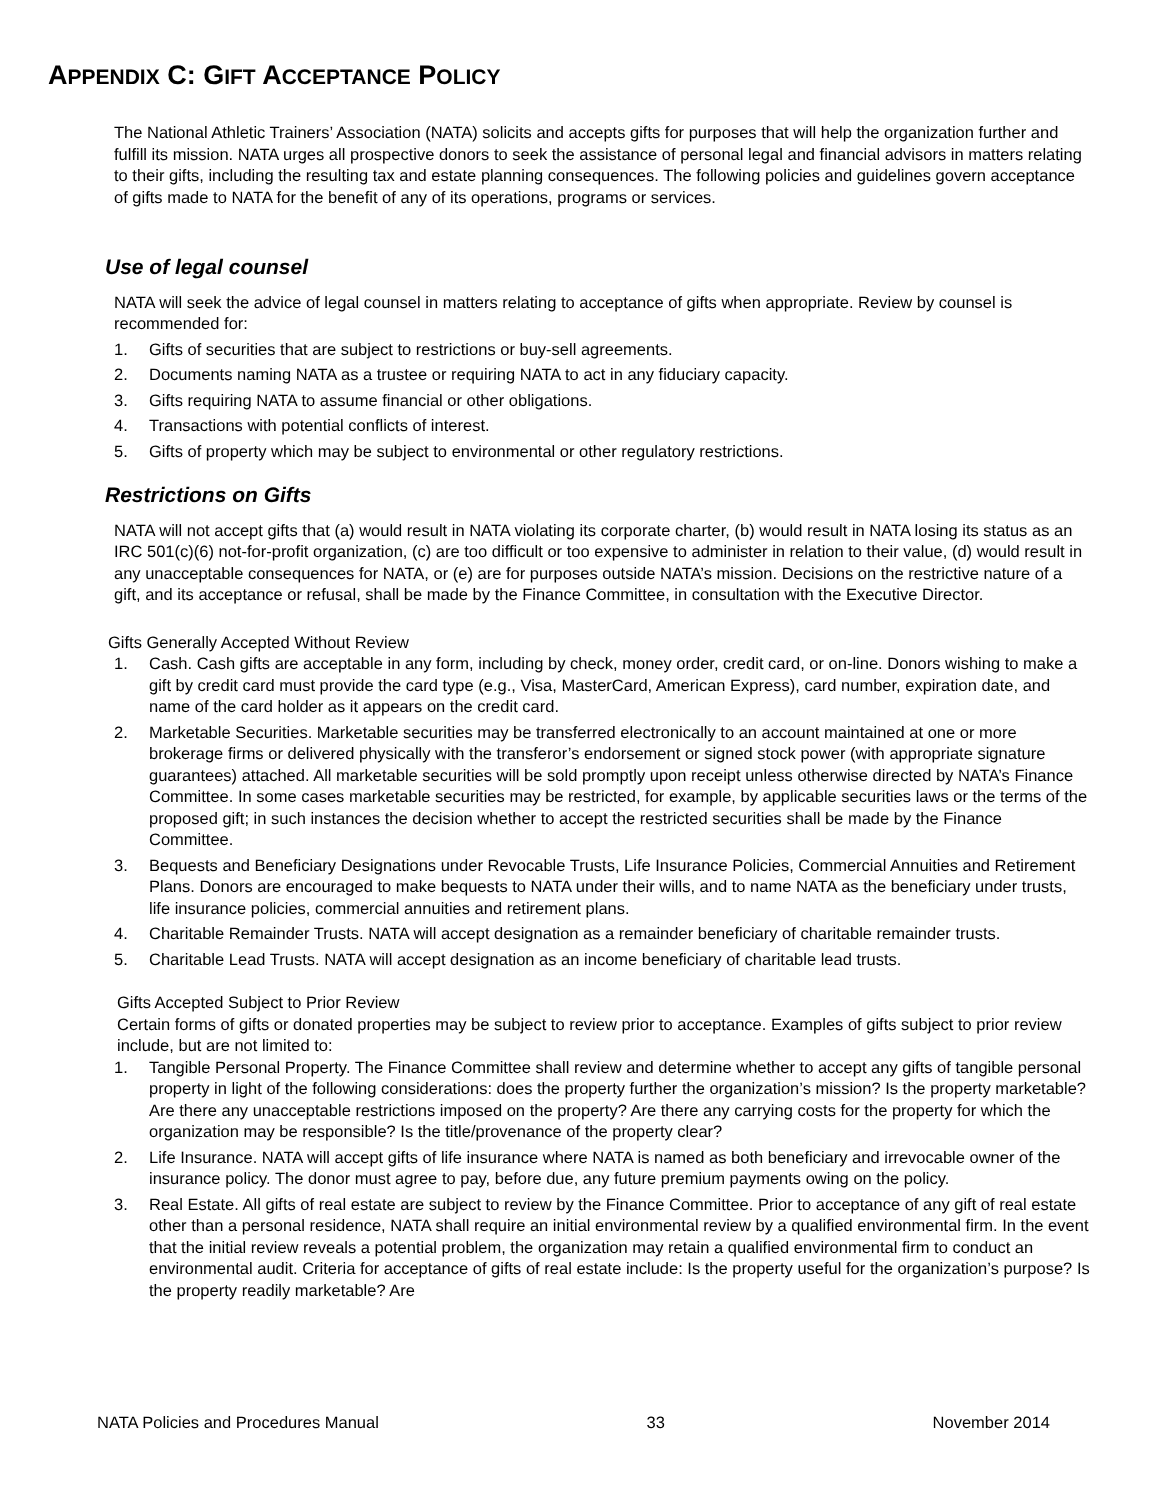APPENDIX C: GIFT ACCEPTANCE POLICY
The National Athletic Trainers’ Association (NATA) solicits and accepts gifts for purposes that will help the organization further and fulfill its mission. NATA urges all prospective donors to seek the assistance of personal legal and financial advisors in matters relating to their gifts, including the resulting tax and estate planning consequences. The following policies and guidelines govern acceptance of gifts made to NATA for the benefit of any of its operations, programs or services.
Use of legal counsel
NATA will seek the advice of legal counsel in matters relating to acceptance of gifts when appropriate. Review by counsel is recommended for:
1. Gifts of securities that are subject to restrictions or buy-sell agreements.
2. Documents naming NATA as a trustee or requiring NATA to act in any fiduciary capacity.
3. Gifts requiring NATA to assume financial or other obligations.
4. Transactions with potential conflicts of interest.
5. Gifts of property which may be subject to environmental or other regulatory restrictions.
Restrictions on Gifts
NATA will not accept gifts that (a) would result in NATA violating its corporate charter, (b) would result in NATA losing its status as an IRC 501(c)(6) not-for-profit organization, (c) are too difficult or too expensive to administer in relation to their value, (d) would result in any unacceptable consequences for NATA, or (e) are for purposes outside NATA’s mission. Decisions on the restrictive nature of a gift, and its acceptance or refusal, shall be made by the Finance Committee, in consultation with the Executive Director.
Gifts Generally Accepted Without Review
1. Cash. Cash gifts are acceptable in any form, including by check, money order, credit card, or on-line. Donors wishing to make a gift by credit card must provide the card type (e.g., Visa, MasterCard, American Express), card number, expiration date, and name of the card holder as it appears on the credit card.
2. Marketable Securities. Marketable securities may be transferred electronically to an account maintained at one or more brokerage firms or delivered physically with the transferor’s endorsement or signed stock power (with appropriate signature guarantees) attached. All marketable securities will be sold promptly upon receipt unless otherwise directed by NATA’s Finance Committee. In some cases marketable securities may be restricted, for example, by applicable securities laws or the terms of the proposed gift; in such instances the decision whether to accept the restricted securities shall be made by the Finance Committee.
3. Bequests and Beneficiary Designations under Revocable Trusts, Life Insurance Policies, Commercial Annuities and Retirement Plans. Donors are encouraged to make bequests to NATA under their wills, and to name NATA as the beneficiary under trusts, life insurance policies, commercial annuities and retirement plans.
4. Charitable Remainder Trusts. NATA will accept designation as a remainder beneficiary of charitable remainder trusts.
5. Charitable Lead Trusts. NATA will accept designation as an income beneficiary of charitable lead trusts.
Gifts Accepted Subject to Prior Review
Certain forms of gifts or donated properties may be subject to review prior to acceptance. Examples of gifts subject to prior review include, but are not limited to:
1. Tangible Personal Property. The Finance Committee shall review and determine whether to accept any gifts of tangible personal property in light of the following considerations: does the property further the organization’s mission? Is the property marketable? Are there any unacceptable restrictions imposed on the property? Are there any carrying costs for the property for which the organization may be responsible? Is the title/provenance of the property clear?
2. Life Insurance. NATA will accept gifts of life insurance where NATA is named as both beneficiary and irrevocable owner of the insurance policy. The donor must agree to pay, before due, any future premium payments owing on the policy.
3. Real Estate. All gifts of real estate are subject to review by the Finance Committee. Prior to acceptance of any gift of real estate other than a personal residence, NATA shall require an initial environmental review by a qualified environmental firm. In the event that the initial review reveals a potential problem, the organization may retain a qualified environmental firm to conduct an environmental audit. Criteria for acceptance of gifts of real estate include: Is the property useful for the organization’s purpose? Is the property readily marketable? Are
NATA Policies and Procedures Manual 33 November 2014